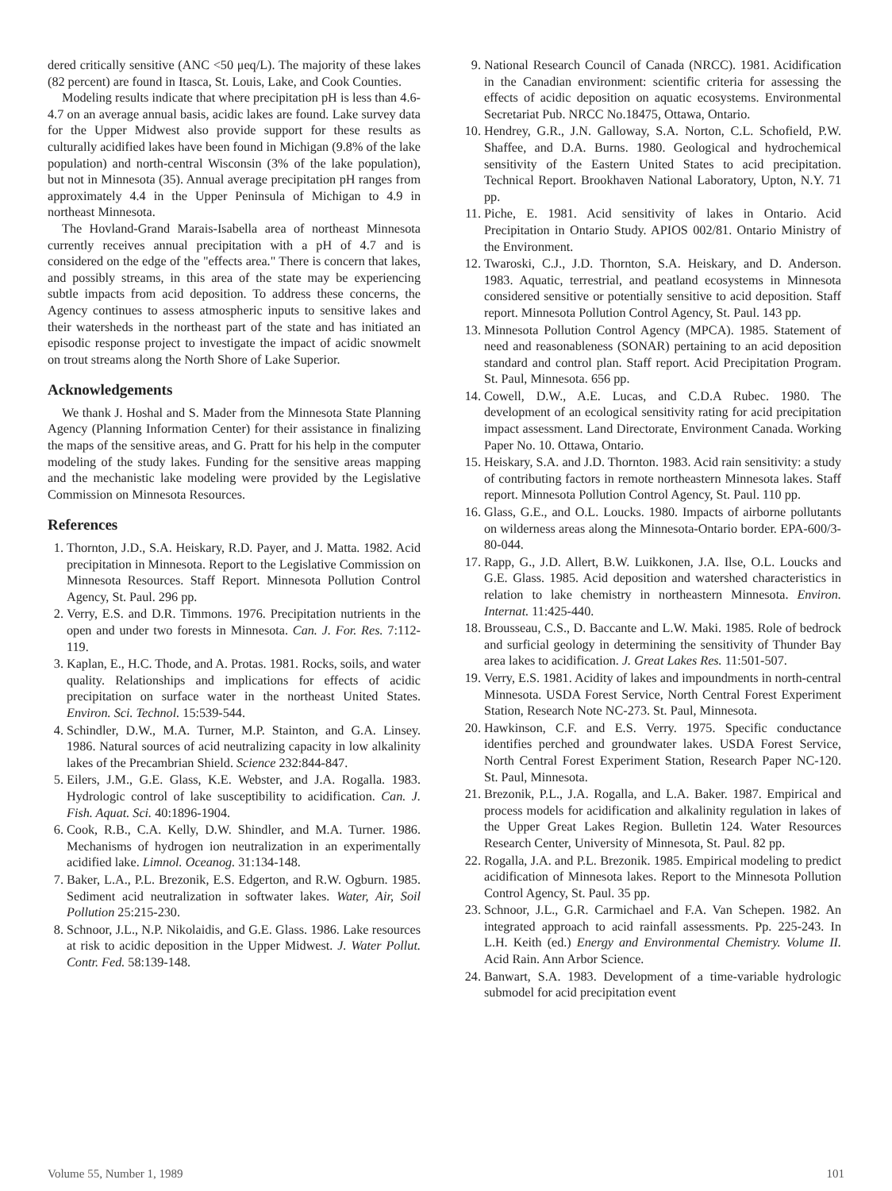dered critically sensitive (ANC <50 μeq/L). The majority of these lakes (82 percent) are found in Itasca, St. Louis, Lake, and Cook Counties.
Modeling results indicate that where precipitation pH is less than 4.6-4.7 on an average annual basis, acidic lakes are found. Lake survey data for the Upper Midwest also provide support for these results as culturally acidified lakes have been found in Michigan (9.8% of the lake population) and north-central Wisconsin (3% of the lake population), but not in Minnesota (35). Annual average precipitation pH ranges from approximately 4.4 in the Upper Peninsula of Michigan to 4.9 in northeast Minnesota.
The Hovland-Grand Marais-Isabella area of northeast Minnesota currently receives annual precipitation with a pH of 4.7 and is considered on the edge of the "effects area." There is concern that lakes, and possibly streams, in this area of the state may be experiencing subtle impacts from acid deposition. To address these concerns, the Agency continues to assess atmospheric inputs to sensitive lakes and their watersheds in the northeast part of the state and has initiated an episodic response project to investigate the impact of acidic snowmelt on trout streams along the North Shore of Lake Superior.
Acknowledgements
We thank J. Hoshal and S. Mader from the Minnesota State Planning Agency (Planning Information Center) for their assistance in finalizing the maps of the sensitive areas, and G. Pratt for his help in the computer modeling of the study lakes. Funding for the sensitive areas mapping and the mechanistic lake modeling were provided by the Legislative Commission on Minnesota Resources.
References
1. Thornton, J.D., S.A. Heiskary, R.D. Payer, and J. Matta. 1982. Acid precipitation in Minnesota. Report to the Legislative Commission on Minnesota Resources. Staff Report. Minnesota Pollution Control Agency, St. Paul. 296 pp.
2. Verry, E.S. and D.R. Timmons. 1976. Precipitation nutrients in the open and under two forests in Minnesota. Can. J. For. Res. 7:112-119.
3. Kaplan, E., H.C. Thode, and A. Protas. 1981. Rocks, soils, and water quality. Relationships and implications for effects of acidic precipitation on surface water in the northeast United States. Environ. Sci. Technol. 15:539-544.
4. Schindler, D.W., M.A. Turner, M.P. Stainton, and G.A. Linsey. 1986. Natural sources of acid neutralizing capacity in low alkalinity lakes of the Precambrian Shield. Science 232:844-847.
5. Eilers, J.M., G.E. Glass, K.E. Webster, and J.A. Rogalla. 1983. Hydrologic control of lake susceptibility to acidification. Can. J. Fish. Aquat. Sci. 40:1896-1904.
6. Cook, R.B., C.A. Kelly, D.W. Shindler, and M.A. Turner. 1986. Mechanisms of hydrogen ion neutralization in an experimentally acidified lake. Limnol. Oceanog. 31:134-148.
7. Baker, L.A., P.L. Brezonik, E.S. Edgerton, and R.W. Ogburn. 1985. Sediment acid neutralization in softwater lakes. Water, Air, Soil Pollution 25:215-230.
8. Schnoor, J.L., N.P. Nikolaidis, and G.E. Glass. 1986. Lake resources at risk to acidic deposition in the Upper Midwest. J. Water Pollut. Contr. Fed. 58:139-148.
9. National Research Council of Canada (NRCC). 1981. Acidification in the Canadian environment: scientific criteria for assessing the effects of acidic deposition on aquatic ecosystems. Environmental Secretariat Pub. NRCC No.18475, Ottawa, Ontario.
10. Hendrey, G.R., J.N. Galloway, S.A. Norton, C.L. Schofield, P.W. Shaffee, and D.A. Burns. 1980. Geological and hydrochemical sensitivity of the Eastern United States to acid precipitation. Technical Report. Brookhaven National Laboratory, Upton, N.Y. 71 pp.
11. Piche, E. 1981. Acid sensitivity of lakes in Ontario. Acid Precipitation in Ontario Study. APIOS 002/81. Ontario Ministry of the Environment.
12. Twaroski, C.J., J.D. Thornton, S.A. Heiskary, and D. Anderson. 1983. Aquatic, terrestrial, and peatland ecosystems in Minnesota considered sensitive or potentially sensitive to acid deposition. Staff report. Minnesota Pollution Control Agency, St. Paul. 143 pp.
13. Minnesota Pollution Control Agency (MPCA). 1985. Statement of need and reasonableness (SONAR) pertaining to an acid deposition standard and control plan. Staff report. Acid Precipitation Program. St. Paul, Minnesota. 656 pp.
14. Cowell, D.W., A.E. Lucas, and C.D.A Rubec. 1980. The development of an ecological sensitivity rating for acid precipitation impact assessment. Land Directorate, Environment Canada. Working Paper No. 10. Ottawa, Ontario.
15. Heiskary, S.A. and J.D. Thornton. 1983. Acid rain sensitivity: a study of contributing factors in remote northeastern Minnesota lakes. Staff report. Minnesota Pollution Control Agency, St. Paul. 110 pp.
16. Glass, G.E., and O.L. Loucks. 1980. Impacts of airborne pollutants on wilderness areas along the Minnesota-Ontario border. EPA-600/3-80-044.
17. Rapp, G., J.D. Allert, B.W. Luikkonen, J.A. Ilse, O.L. Loucks and G.E. Glass. 1985. Acid deposition and watershed characteristics in relation to lake chemistry in northeastern Minnesota. Environ. Internat. 11:425-440.
18. Brousseau, C.S., D. Baccante and L.W. Maki. 1985. Role of bedrock and surficial geology in determining the sensitivity of Thunder Bay area lakes to acidification. J. Great Lakes Res. 11:501-507.
19. Verry, E.S. 1981. Acidity of lakes and impoundments in north-central Minnesota. USDA Forest Service, North Central Forest Experiment Station, Research Note NC-273. St. Paul, Minnesota.
20. Hawkinson, C.F. and E.S. Verry. 1975. Specific conductance identifies perched and groundwater lakes. USDA Forest Service, North Central Forest Experiment Station, Research Paper NC-120. St. Paul, Minnesota.
21. Brezonik, P.L., J.A. Rogalla, and L.A. Baker. 1987. Empirical and process models for acidification and alkalinity regulation in lakes of the Upper Great Lakes Region. Bulletin 124. Water Resources Research Center, University of Minnesota, St. Paul. 82 pp.
22. Rogalla, J.A. and P.L. Brezonik. 1985. Empirical modeling to predict acidification of Minnesota lakes. Report to the Minnesota Pollution Control Agency, St. Paul. 35 pp.
23. Schnoor, J.L., G.R. Carmichael and F.A. Van Schepen. 1982. An integrated approach to acid rainfall assessments. Pp. 225-243. In L.H. Keith (ed.) Energy and Environmental Chemistry. Volume II. Acid Rain. Ann Arbor Science.
24. Banwart, S.A. 1983. Development of a time-variable hydrologic submodel for acid precipitation event
Volume 55, Number 1, 1989 101